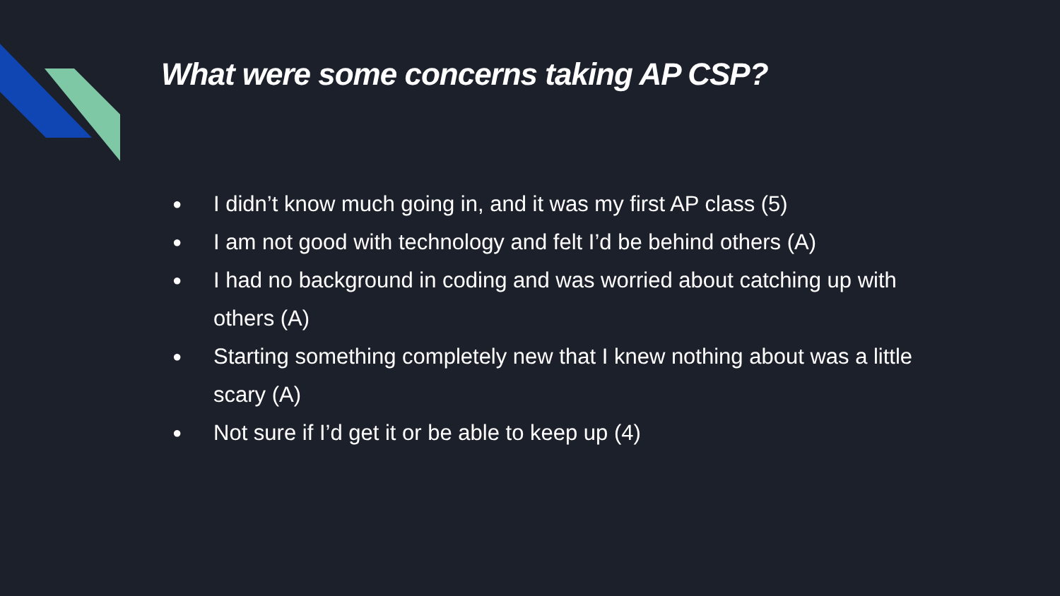What were some concerns taking AP CSP?
● I didn’t know much going in, and it was my first AP class (5)
● I am not good with technology and felt I’d be behind others (A)
● I had no background in coding and was worried about catching up with others (A)
● Starting something completely new that I knew nothing about was a little scary (A)
● Not sure if I’d get it or be able to keep up (4)